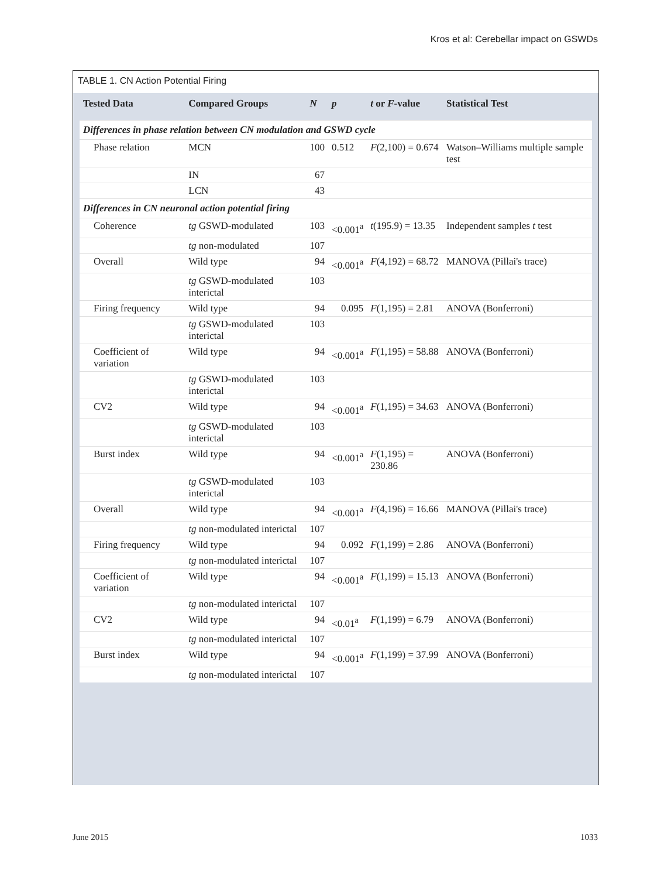Kros et al: Cerebellar impact on GSWDs
TABLE 1. CN Action Potential Firing
| Tested Data | Compared Groups | N | p | t or F -value | Statistical Test |
| --- | --- | --- | --- | --- | --- |
| Differences in phase relation between CN modulation and GSWD cycle | | | | | |
| Phase relation | MCN | 100 | 0.512 | F (2,100) = 0.674 | Watson–Williams multiple sample test |
| | IN | 67 | | | |
| | LCN | 43 | | | |
| Differences in CN neuronal action potential firing | | | | | |
| Coherence | tg GSWD-modulated | 103 | <0.001<sup>a</sup> | t (195.9) = 13.35 | Independent samples t test |
| | tg non-modulated | 107 | | | |
| Overall | Wild type | 94 | <0.001<sup>a</sup> | F (4,192) = 68.72 | MANOVA (Pillai's trace) |
| | tg GSWD-modulated interictal | 103 | | | |
| Firing frequency | Wild type | 94 | 0.095 | F (1,195) = 2.81 | ANOVA (Bonferroni) |
| | tg GSWD-modulated interictal | 103 | | | |
| Coefficient of variation | Wild type | 94 | <0.001<sup>a</sup> | F (1,195) = 58.88 | ANOVA (Bonferroni) |
| | tg GSWD-modulated interictal | 103 | | | |
| CV2 | Wild type | 94 | <0.001<sup>a</sup> | F (1,195) = 34.63 | ANOVA (Bonferroni) |
| | tg GSWD-modulated interictal | 103 | | | |
| Burst index | Wild type | 94 | <0.001<sup>a</sup> | F (1,195) = 230.86 | ANOVA (Bonferroni) |
| | tg GSWD-modulated interictal | 103 | | | |
| Overall | Wild type | 94 | <0.001<sup>a</sup> | F (4,196) = 16.66 | MANOVA (Pillai's trace) |
| | tg non-modulated interictal | 107 | | | |
| Firing frequency | Wild type | 94 | 0.092 | F (1,199) = 2.86 | ANOVA (Bonferroni) |
| | tg non-modulated interictal | 107 | | | |
| Coefficient of variation | Wild type | 94 | <0.001<sup>a</sup> | F (1,199) = 15.13 | ANOVA (Bonferroni) |
| | tg non-modulated interictal | 107 | | | |
| CV2 | Wild type | 94 | <0.01<sup>a</sup> | F (1,199) = 6.79 | ANOVA (Bonferroni) |
| | tg non-modulated interictal | 107 | | | |
| Burst index | Wild type | 94 | <0.001<sup>a</sup> | F (1,199) = 37.99 | ANOVA (Bonferroni) |
| | tg non-modulated interictal | 107 | | | |
June 2015 1033